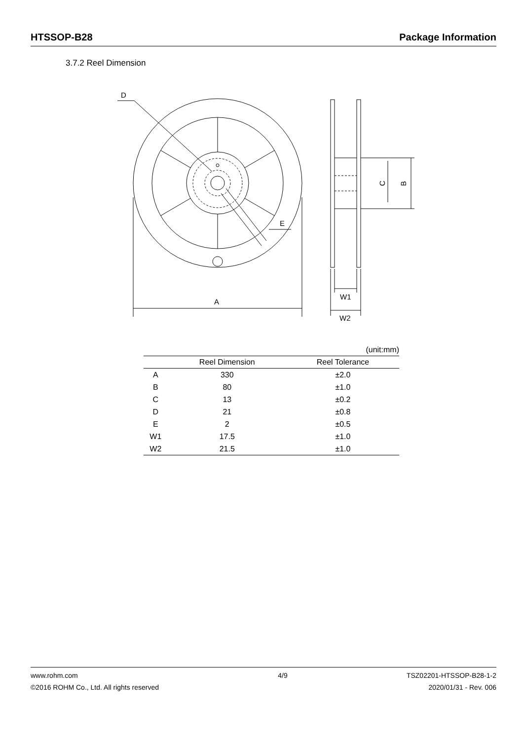HTSSOP-B28 Package Information
3.7.2 Reel Dimension
D
E
A
W1
W2
C
B
(unit:mm)
| | Reel Dimension | Reel Tolerance |
| --- | --- | --- |
| A | 330 | ±2.0 |
| B | 80 | ±1.0 |
| C | 13 | ±0.2 |
| D | 21 | ±0.8 |
| E | 2 | ±0.5 |
| W1 | 17.5 | ±1.0 |
| W2 | 21.5 | ±1.0 |
www.rohm.com
©2016 ROHM Co., Ltd. All rights reserved
4/9 TSZ02201-HTSSOP-B28-1-2
2020/01/31 - Rev. 006